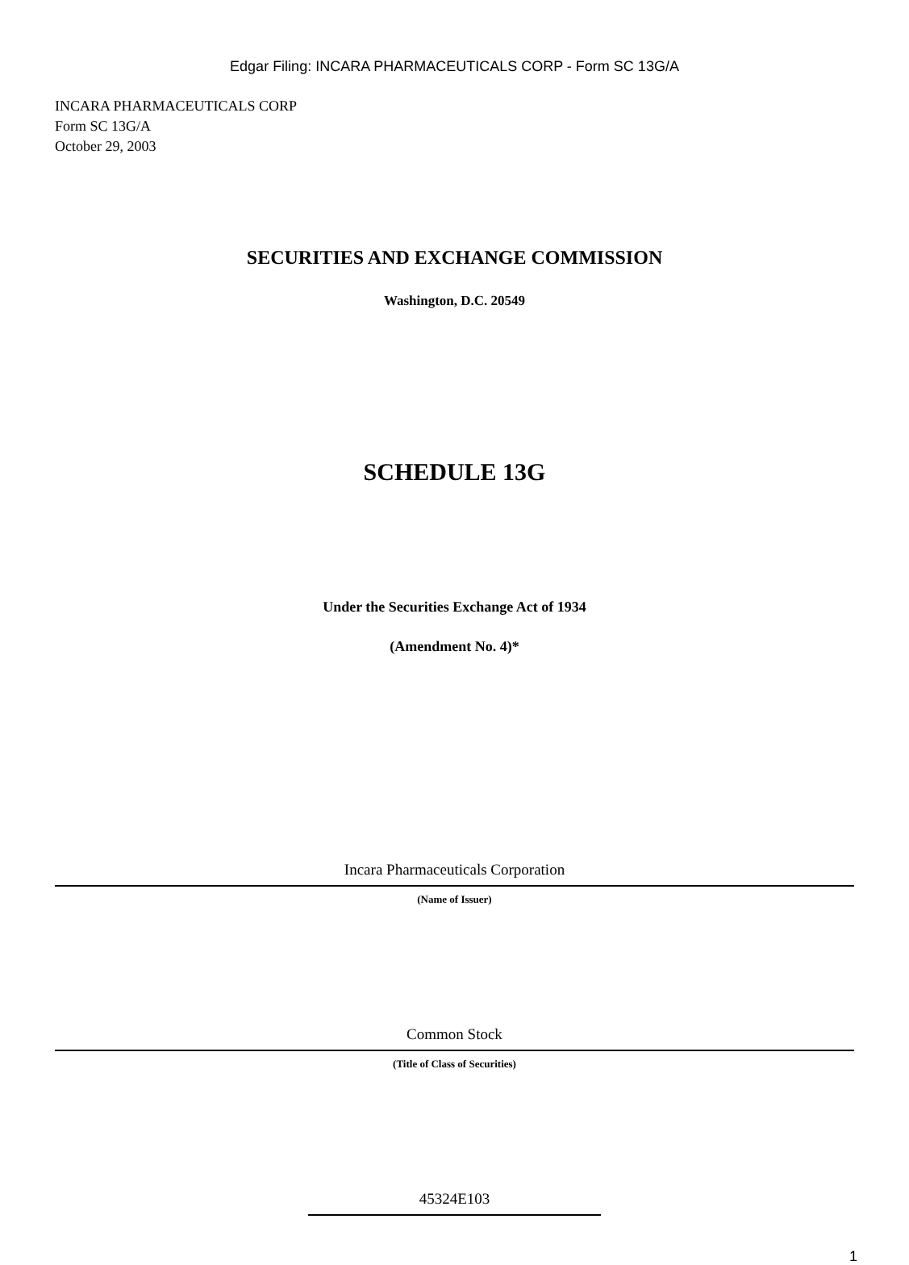Edgar Filing: INCARA PHARMACEUTICALS CORP - Form SC 13G/A
INCARA PHARMACEUTICALS CORP
Form SC 13G/A
October 29, 2003
SECURITIES AND EXCHANGE COMMISSION
Washington, D.C. 20549
SCHEDULE 13G
Under the Securities Exchange Act of 1934
(Amendment No. 4)*
Incara Pharmaceuticals Corporation
(Name of Issuer)
Common Stock
(Title of Class of Securities)
45324E103
1